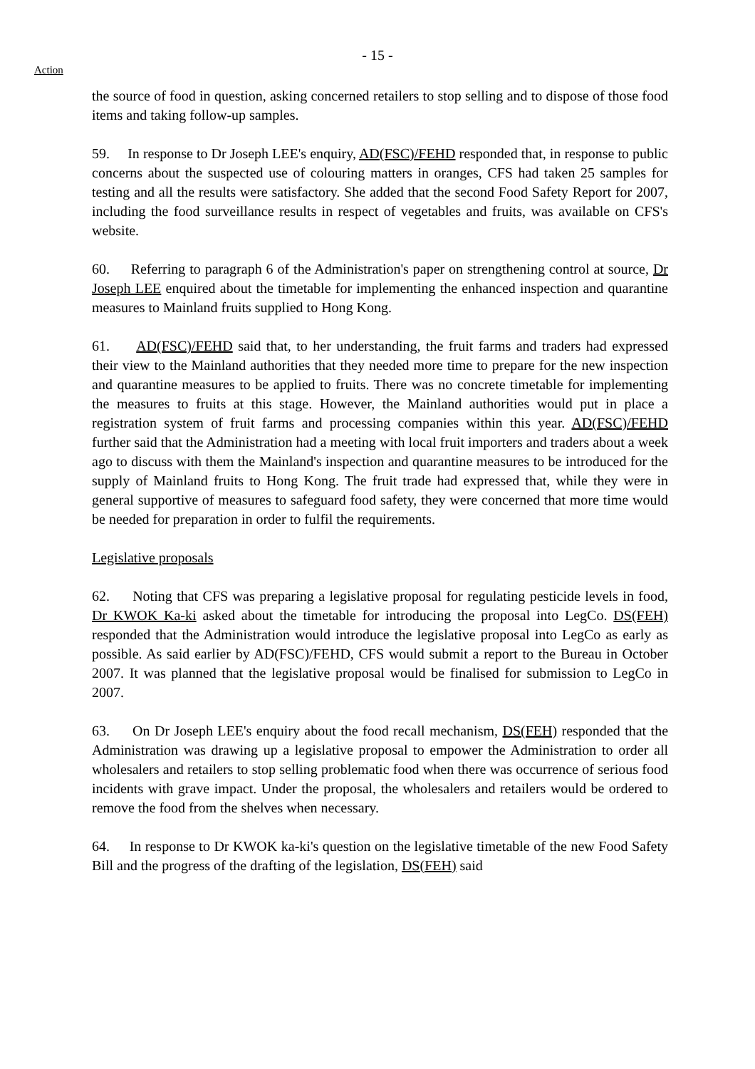- 15 -
Action
the source of food in question, asking concerned retailers to stop selling and to dispose of those food items and taking follow-up samples.
59. In response to Dr Joseph LEE's enquiry, AD(FSC)/FEHD responded that, in response to public concerns about the suspected use of colouring matters in oranges, CFS had taken 25 samples for testing and all the results were satisfactory. She added that the second Food Safety Report for 2007, including the food surveillance results in respect of vegetables and fruits, was available on CFS's website.
60. Referring to paragraph 6 of the Administration's paper on strengthening control at source, Dr Joseph LEE enquired about the timetable for implementing the enhanced inspection and quarantine measures to Mainland fruits supplied to Hong Kong.
61. AD(FSC)/FEHD said that, to her understanding, the fruit farms and traders had expressed their view to the Mainland authorities that they needed more time to prepare for the new inspection and quarantine measures to be applied to fruits. There was no concrete timetable for implementing the measures to fruits at this stage. However, the Mainland authorities would put in place a registration system of fruit farms and processing companies within this year. AD(FSC)/FEHD further said that the Administration had a meeting with local fruit importers and traders about a week ago to discuss with them the Mainland's inspection and quarantine measures to be introduced for the supply of Mainland fruits to Hong Kong. The fruit trade had expressed that, while they were in general supportive of measures to safeguard food safety, they were concerned that more time would be needed for preparation in order to fulfil the requirements.
Legislative proposals
62. Noting that CFS was preparing a legislative proposal for regulating pesticide levels in food, Dr KWOK Ka-ki asked about the timetable for introducing the proposal into LegCo. DS(FEH) responded that the Administration would introduce the legislative proposal into LegCo as early as possible. As said earlier by AD(FSC)/FEHD, CFS would submit a report to the Bureau in October 2007. It was planned that the legislative proposal would be finalised for submission to LegCo in 2007.
63. On Dr Joseph LEE's enquiry about the food recall mechanism, DS(FEH) responded that the Administration was drawing up a legislative proposal to empower the Administration to order all wholesalers and retailers to stop selling problematic food when there was occurrence of serious food incidents with grave impact. Under the proposal, the wholesalers and retailers would be ordered to remove the food from the shelves when necessary.
64. In response to Dr KWOK ka-ki's question on the legislative timetable of the new Food Safety Bill and the progress of the drafting of the legislation, DS(FEH) said